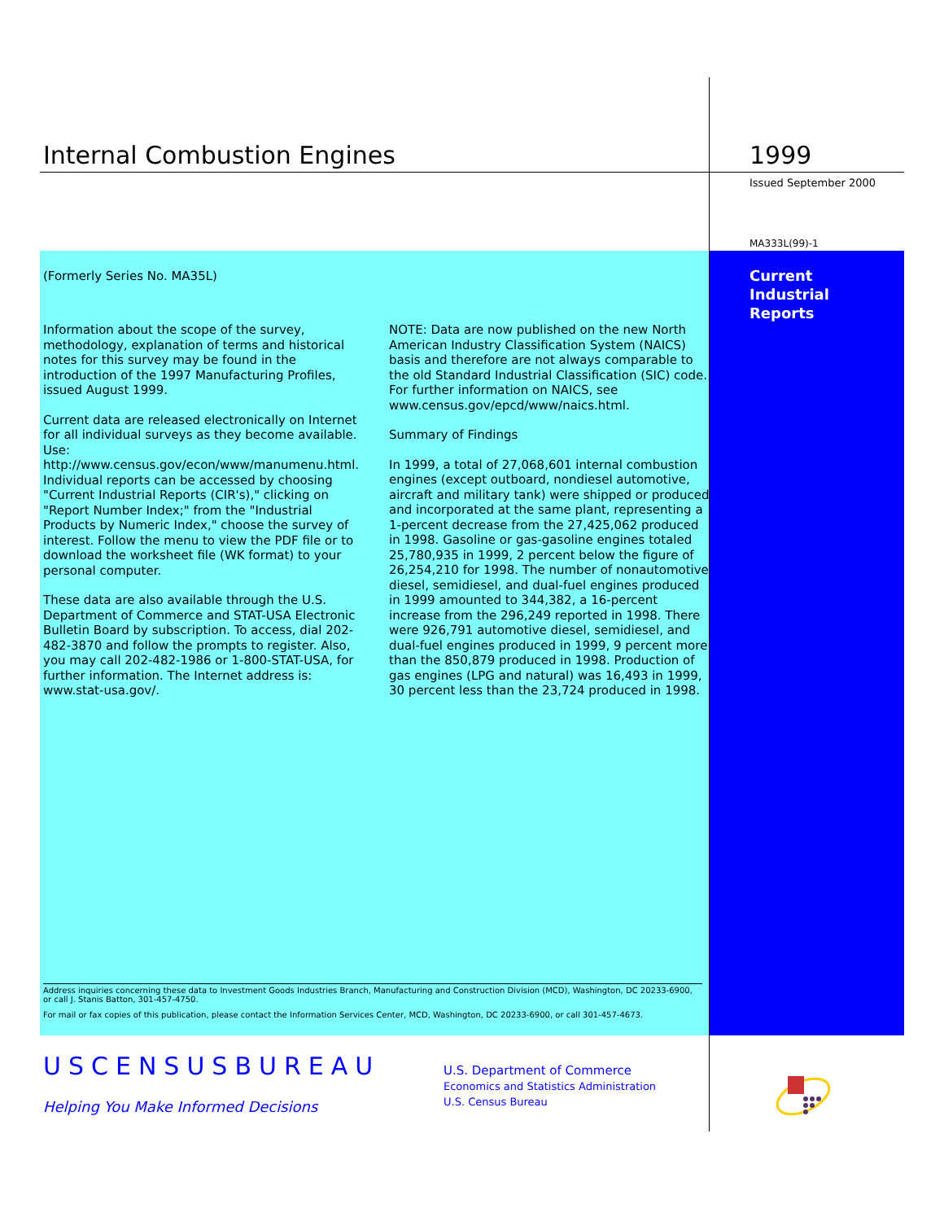Internal Combustion Engines 1999
Issued September 2000
MA333L(99)-1
Current
Industrial
Reports
(Formerly Series No. MA35L)
Information about the scope of the survey, methodology, explanation of terms and historical notes for this survey may be found in the introduction of the 1997 Manufacturing Profiles, issued August 1999.
Current data are released electronically on Internet for all individual surveys as they become available. Use: http://www.census.gov/econ/www/manumenu.html. Individual reports can be accessed by choosing "Current Industrial Reports (CIR's)," clicking on "Report Number Index;" from the "Industrial Products by Numeric Index," choose the survey of interest. Follow the menu to view the PDF file or to download the worksheet file (WK format) to your personal computer.
These data are also available through the U.S. Department of Commerce and STAT-USA Electronic Bulletin Board by subscription. To access, dial 202-482-3870 and follow the prompts to register. Also, you may call 202-482-1986 or 1-800-STAT-USA, for further information. The Internet address is: www.stat-usa.gov/.
NOTE: Data are now published on the new North American Industry Classification System (NAICS) basis and therefore are not always comparable to the old Standard Industrial Classification (SIC) code. For further information on NAICS, see www.census.gov/epcd/www/naics.html.
Summary of Findings
In 1999, a total of 27,068,601 internal combustion engines (except outboard, nondiesel automotive, aircraft and military tank) were shipped or produced and incorporated at the same plant, representing a 1-percent decrease from the 27,425,062 produced in 1998. Gasoline or gas-gasoline engines totaled 25,780,935 in 1999, 2 percent below the figure of 26,254,210 for 1998. The number of nonautomotive diesel, semidiesel, and dual-fuel engines produced in 1999 amounted to 344,382, a 16-percent increase from the 296,249 reported in 1998. There were 926,791 automotive diesel, semidiesel, and dual-fuel engines produced in 1999, 9 percent more than the 850,879 produced in 1998. Production of gas engines (LPG and natural) was 16,493 in 1999, 30 percent less than the 23,724 produced in 1998.
Address inquiries concerning these data to Investment Goods Industries Branch, Manufacturing and Construction Division (MCD), Washington, DC 20233-6900, or call J. Stanis Batton, 301-457-4750.
For mail or fax copies of this publication, please contact the Information Services Center, MCD, Washington, DC 20233-6900, or call 301-457-4673.
USCENSUSBUREAU
Helping You Make Informed Decisions
U.S. Department of Commerce
Economics and Statistics Administration
U.S. Census Bureau